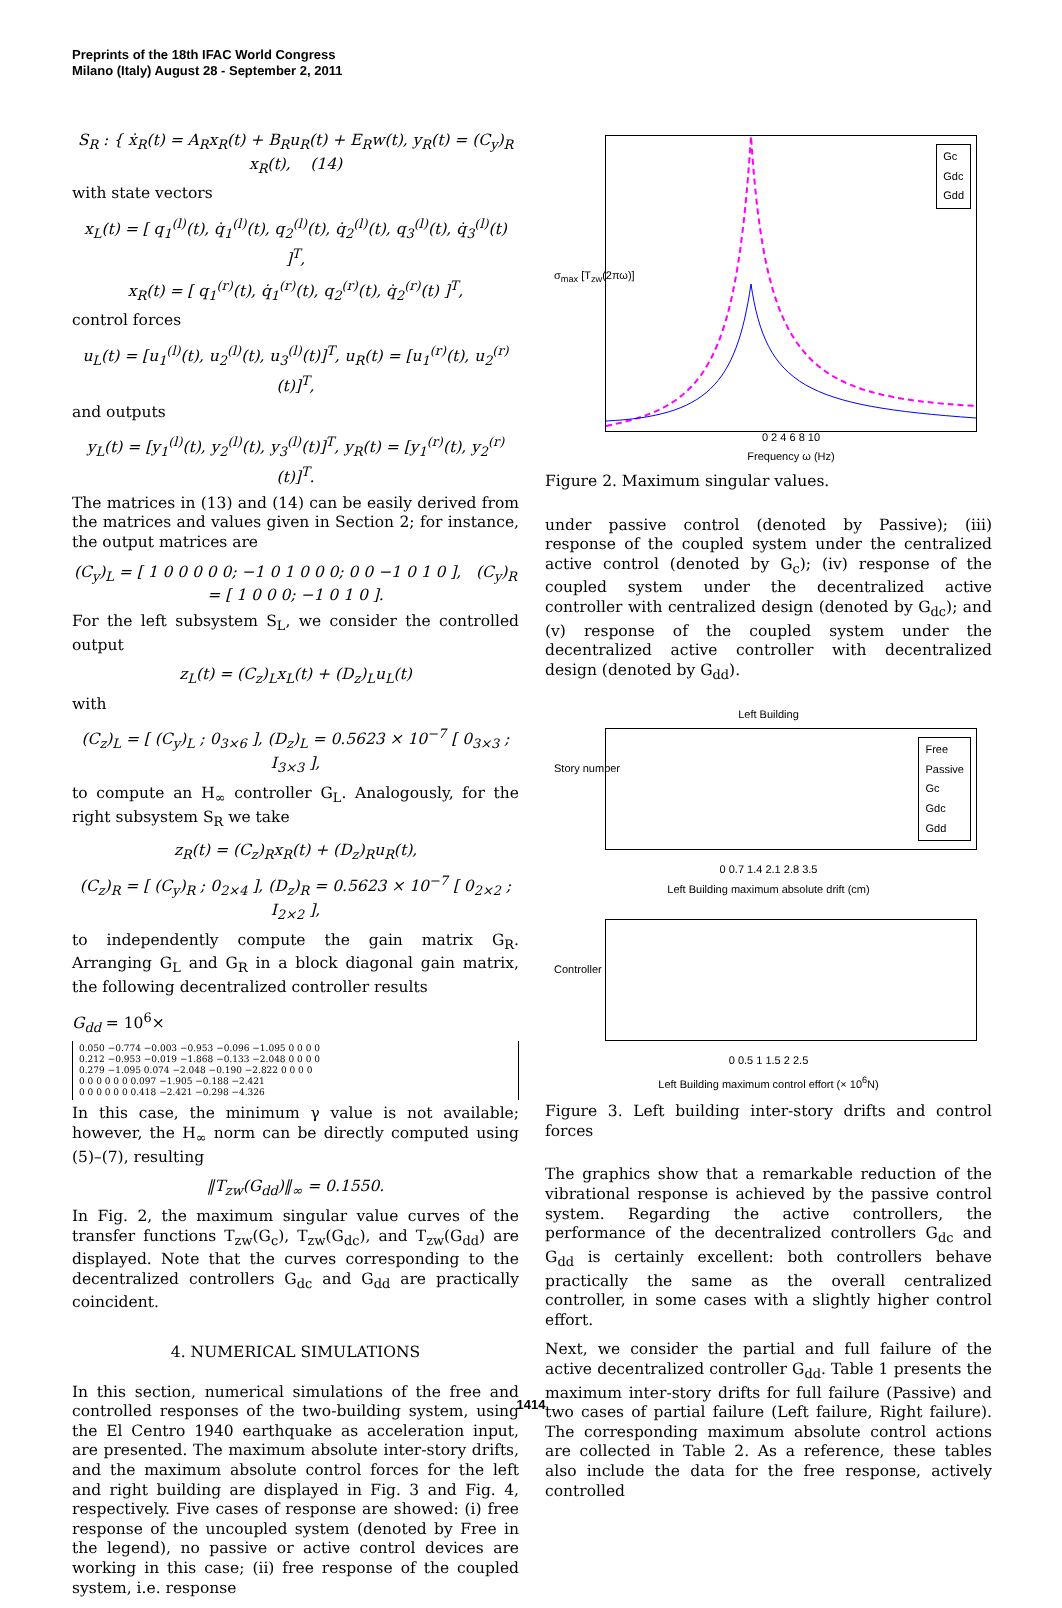Preprints of the 18th IFAC World Congress
Milano (Italy) August 28 - September 2, 2011
S<sub>R</sub> : { ẋ<sub>R</sub>(t) = A<sub>R</sub>x<sub>R</sub>(t) + B<sub>R</sub>u<sub>R</sub>(t) + E<sub>R</sub>w(t), y<sub>R</sub>(t) = (C<sub>y</sub>)<sub>R</sub> x<sub>R</sub>(t), (14)
with state vectors
x<sub>L</sub>(t) = [ q<sub>1</sub><sup>(l)</sup>(t), q̇<sub>1</sub><sup>(l)</sup>(t), q<sub>2</sub><sup>(l)</sup>(t), q̇<sub>2</sub><sup>(l)</sup>(t), q<sub>3</sub><sup>(l)</sup>(t), q̇<sub>3</sub><sup>(l)</sup>(t) ]<sup>T</sup>,
x<sub>R</sub>(t) = [ q<sub>1</sub><sup>(r)</sup>(t), q̇<sub>1</sub><sup>(r)</sup>(t), q<sub>2</sub><sup>(r)</sup>(t), q̇<sub>2</sub><sup>(r)</sup>(t) ]<sup>T</sup>,
control forces
u<sub>L</sub>(t) = [u<sub>1</sub><sup>(l)</sup>(t), u<sub>2</sub><sup>(l)</sup>(t), u<sub>3</sub><sup>(l)</sup>(t)]<sup>T</sup>, u<sub>R</sub>(t) = [u<sub>1</sub><sup>(r)</sup>(t), u<sub>2</sub><sup>(r)</sup>(t)]<sup>T</sup>,
and outputs
y<sub>L</sub>(t) = [y<sub>1</sub><sup>(l)</sup>(t), y<sub>2</sub><sup>(l)</sup>(t), y<sub>3</sub><sup>(l)</sup>(t)]<sup>T</sup>, y<sub>R</sub>(t) = [y<sub>1</sub><sup>(r)</sup>(t), y<sub>2</sub><sup>(r)</sup>(t)]<sup>T</sup>.
The matrices in (13) and (14) can be easily derived from the matrices and values given in Section 2; for instance, the output matrices are
(C<sub>y</sub>)<sub>L</sub> = [ 1 0 0 0 0 0; −1 0 1 0 0 0; 0 0 −1 0 1 0 ], (C<sub>y</sub>)<sub>R</sub> = [ 1 0 0 0; −1 0 1 0 ].
For the left subsystem S<sub>L</sub>, we consider the controlled output
z<sub>L</sub>(t) = (C<sub>z</sub>)<sub>L</sub>x<sub>L</sub>(t) + (D<sub>z</sub>)<sub>L</sub>u<sub>L</sub>(t)
with
(C<sub>z</sub>)<sub>L</sub> = [ (C<sub>y</sub>)<sub>L</sub> ; 0<sub>3×6</sub> ], (D<sub>z</sub>)<sub>L</sub> = 0.5623 × 10<sup>−7</sup> [ 0<sub>3×3</sub> ; I<sub>3×3</sub> ],
to compute an H<sub>∞</sub> controller G<sub>L</sub>. Analogously, for the right subsystem S<sub>R</sub> we take
z<sub>R</sub>(t) = (C<sub>z</sub>)<sub>R</sub>x<sub>R</sub>(t) + (D<sub>z</sub>)<sub>R</sub>u<sub>R</sub>(t),
(C<sub>z</sub>)<sub>R</sub> = [ (C<sub>y</sub>)<sub>R</sub> ; 0<sub>2×4</sub> ], (D<sub>z</sub>)<sub>R</sub> = 0.5623 × 10<sup>−7</sup> [ 0<sub>2×2</sub> ; I<sub>2×2</sub> ],
to independently compute the gain matrix G<sub>R</sub>. Arranging G<sub>L</sub> and G<sub>R</sub> in a block diagonal gain matrix, the following decentralized controller results
G<sub>dd</sub> = 10<sup>6</sup>×
0.050 −0.774 −0.003 −0.953 −0.096 −1.095 0 0 0 0
0.212 −0.953 −0.019 −1.868 −0.133 −2.048 0 0 0 0
0.279 −1.095 0.074 −2.048 −0.190 −2.822 0 0 0 0
0 0 0 0 0 0 0.097 −1.905 −0.188 −2.421
0 0 0 0 0 0 0.418 −2.421 −0.298 −4.326
In this case, the minimum γ value is not available; however, the H<sub>∞</sub> norm can be directly computed using (5)–(7), resulting
‖T<sub>zw</sub>(G<sub>dd</sub>)‖<sub>∞</sub> = 0.1550.
In Fig. 2, the maximum singular value curves of the transfer functions T<sub>zw</sub>(G<sub>c</sub>), T<sub>zw</sub>(G<sub>dc</sub>), and T<sub>zw</sub>(G<sub>dd</sub>) are displayed. Note that the curves corresponding to the decentralized controllers G<sub>dc</sub> and G<sub>dd</sub> are practically coincident.
4. NUMERICAL SIMULATIONS
In this section, numerical simulations of the free and controlled responses of the two-building system, using the El Centro 1940 earthquake as acceleration input, are presented. The maximum absolute inter-story drifts, and the maximum absolute control forces for the left and right building are displayed in Fig. 3 and Fig. 4, respectively. Five cases of response are showed: (i) free response of the uncoupled system (denoted by Free in the legend), no passive or active control devices are working in this case; (ii) free response of the coupled system, i.e. response
Gc
Gdc
Gdd
0 2 4 6 8 10
Frequency ω (Hz)
σ<sub>max</sub> [T<sub>zw</sub>(2πω)]
Figure 2. Maximum singular values.
under passive control (denoted by Passive); (iii) response of the coupled system under the centralized active control (denoted by G<sub>c</sub>); (iv) response of the coupled system under the decentralized active controller with centralized design (denoted by G<sub>dc</sub>); and (v) response of the coupled system under the decentralized active controller with decentralized design (denoted by G<sub>dd</sub>).
Left Building
Free
Passive
Gc
Gdc
Gdd
Story number
0 0.7 1.4 2.1 2.8 3.5
Left Building maximum absolute drift (cm)
Controller
0 0.5 1 1.5 2 2.5
Left Building maximum control effort (× 10<sup>6</sup>N)
Figure 3. Left building inter-story drifts and control forces
The graphics show that a remarkable reduction of the vibrational response is achieved by the passive control system. Regarding the active controllers, the performance of the decentralized controllers G<sub>dc</sub> and G<sub>dd</sub> is certainly excellent: both controllers behave practically the same as the overall centralized controller, in some cases with a slightly higher control effort.
Next, we consider the partial and full failure of the active decentralized controller G<sub>dd</sub>. Table 1 presents the maximum inter-story drifts for full failure (Passive) and two cases of partial failure (Left failure, Right failure). The corresponding maximum absolute control actions are collected in Table 2. As a reference, these tables also include the data for the free response, actively controlled
1414